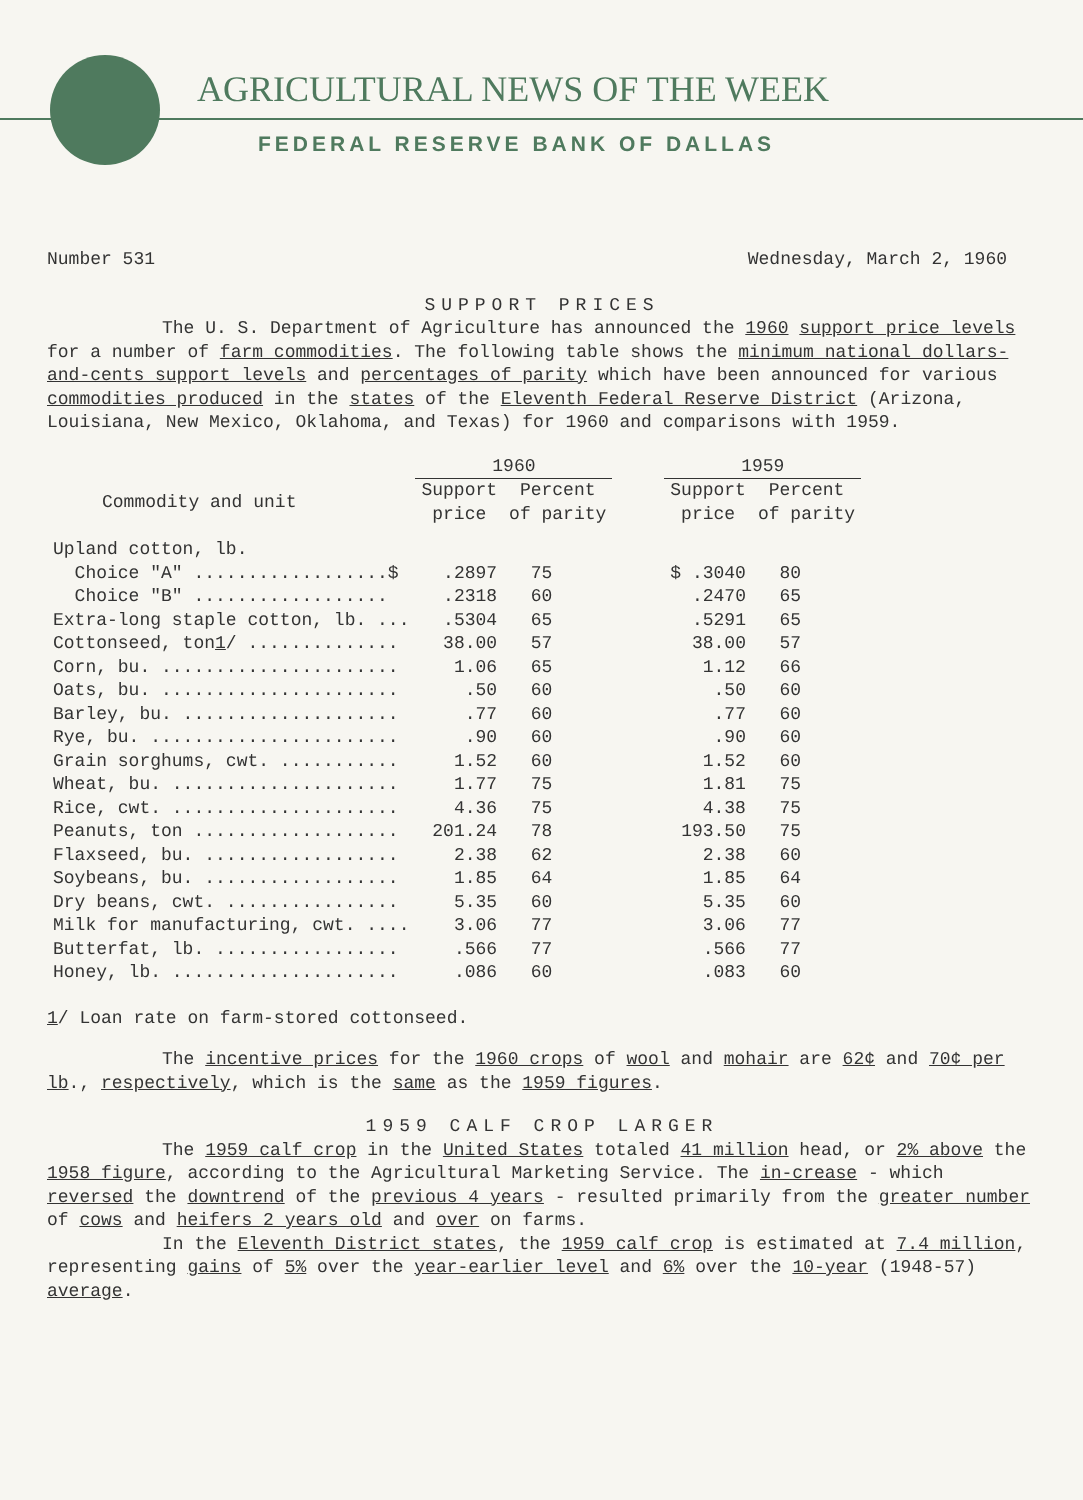AGRICULTURAL NEWS OF THE WEEK
FEDERAL RESERVE BANK OF DALLAS
Number 531 Wednesday, March 2, 1960
SUPPORT PRICES
The U. S. Department of Agriculture has announced the 1960 support price levels for a number of farm commodities. The following table shows the minimum national dollars-and-cents support levels and percentages of parity which have been announced for various commodities produced in the states of the Eleventh Federal Reserve District (Arizona, Louisiana, New Mexico, Oklahoma, and Texas) for 1960 and comparisons with 1959.
| | 1960 | | | 1959 | |
| --- | --- | --- | --- | --- | --- |
| Commodity and unit | Support price | Percent of parity | | Support price | Percent of parity |
| Upland cotton, lb. | | | | | |
| Choice "A" ..................$ | .2897 | 75 | | $ .3040 | 80 |
| Choice "B" .................. | .2318 | 60 | | .2470 | 65 |
| Extra-long staple cotton, lb. ... | .5304 | 65 | | .5291 | 65 |
| Cottonseed, ton 1 / .............. | 38.00 | 57 | | 38.00 | 57 |
| Corn, bu. ...................... | 1.06 | 65 | | 1.12 | 66 |
| Oats, bu. ...................... | .50 | 60 | | .50 | 60 |
| Barley, bu. .................... | .77 | 60 | | .77 | 60 |
| Rye, bu. ....................... | .90 | 60 | | .90 | 60 |
| Grain sorghums, cwt. ........... | 1.52 | 60 | | 1.52 | 60 |
| Wheat, bu. ..................... | 1.77 | 75 | | 1.81 | 75 |
| Rice, cwt. ..................... | 4.36 | 75 | | 4.38 | 75 |
| Peanuts, ton ................... | 201.24 | 78 | | 193.50 | 75 |
| Flaxseed, bu. .................. | 2.38 | 62 | | 2.38 | 60 |
| Soybeans, bu. .................. | 1.85 | 64 | | 1.85 | 64 |
| Dry beans, cwt. ................ | 5.35 | 60 | | 5.35 | 60 |
| Milk for manufacturing, cwt. .... | 3.06 | 77 | | 3.06 | 77 |
| Butterfat, lb. ................. | .566 | 77 | | .566 | 77 |
| Honey, lb. ..................... | .086 | 60 | | .083 | 60 |
1/ Loan rate on farm-stored cottonseed.
The incentive prices for the 1960 crops of wool and mohair are 62¢ and 70¢ per lb., respectively, which is the same as the 1959 figures.
1959 CALF CROP LARGER
The 1959 calf crop in the United States totaled 41 million head, or 2% above the 1958 figure, according to the Agricultural Marketing Service. The in-crease - which reversed the downtrend of the previous 4 years - resulted primarily from the greater number of cows and heifers 2 years old and over on farms.
In the Eleventh District states, the 1959 calf crop is estimated at 7.4 million, representing gains of 5% over the year-earlier level and 6% over the 10-year (1948-57) average.